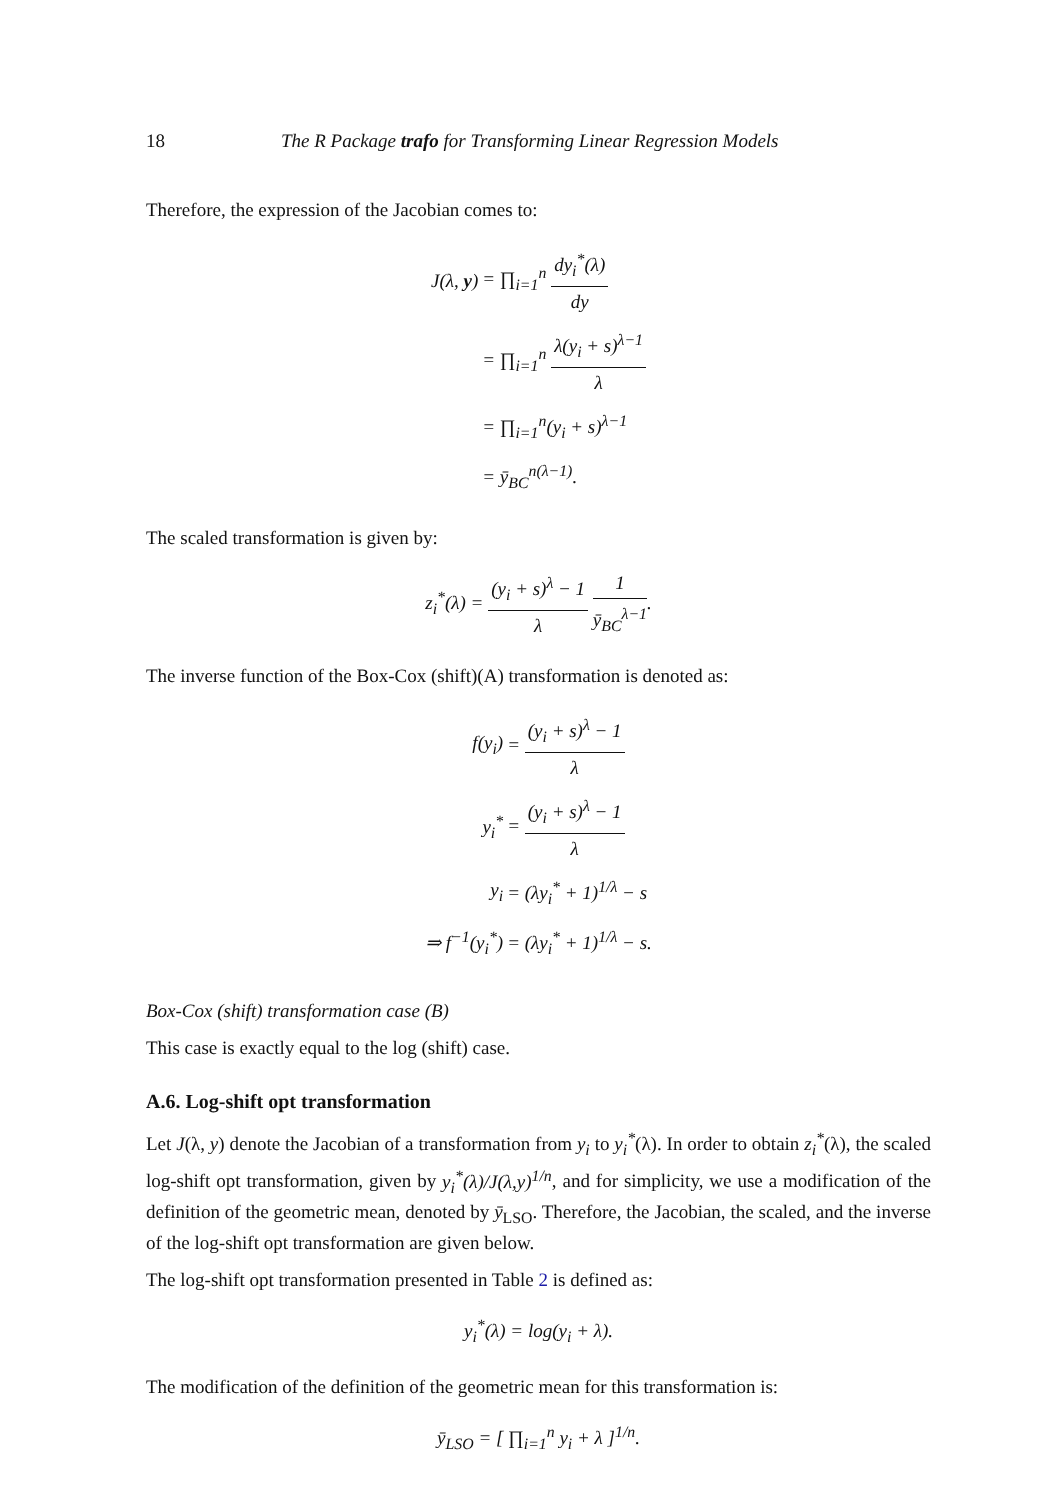18 The R Package trafo for Transforming Linear Regression Models
Therefore, the expression of the Jacobian comes to:
| J(λ, y ) | = ∏<sub>i=1</sub><sup>n</sup> dy<sub>i</sub><sup>*</sup>(λ) dy |
| | = ∏<sub>i=1</sub><sup>n</sup> λ(y<sub>i</sub> + s)<sup>λ−1</sup> λ |
| | = ∏<sub>i=1</sub><sup>n</sup>(y<sub>i</sub> + s)<sup>λ−1</sup> |
| | = ȳ<sub>BC</sub><sup>n(λ−1)</sup>. |
The scaled transformation is given by:
z<sub>i</sub><sup>*</sup>(λ) = (y<sub>i</sub> + s)<sup>λ</sup> − 1 λ 1 ȳ<sub>BC</sub><sup>λ−1</sup>.
The inverse function of the Box-Cox (shift)(A) transformation is denoted as:
| f(y<sub>i</sub>) | = (y<sub>i</sub> + s)<sup>λ</sup> − 1 λ |
| y<sub>i</sub><sup>*</sup> | = (y<sub>i</sub> + s)<sup>λ</sup> − 1 λ |
| y<sub>i</sub> | = (λy<sub>i</sub><sup>*</sup> + 1)<sup>1/λ</sup> − s |
| ⇒ f<sup>−1</sup>(y<sub>i</sub><sup>*</sup>) | = (λy<sub>i</sub><sup>*</sup> + 1)<sup>1/λ</sup> − s. |
Box-Cox (shift) transformation case (B)
This case is exactly equal to the log (shift) case.
A.6. Log-shift opt transformation
Let J(λ, y) denote the Jacobian of a transformation from y<sub>i</sub> to y<sub>i</sub><sup>*</sup>(λ). In order to obtain z<sub>i</sub><sup>*</sup>(λ), the scaled log-shift opt transformation, given by y<sub>i</sub><sup>*</sup>(λ)/J(λ,y)<sup>1/n</sup>, and for simplicity, we use a modification of the definition of the geometric mean, denoted by ȳ<sub>LSO</sub>. Therefore, the Jacobian, the scaled, and the inverse of the log-shift opt transformation are given below.
The log-shift opt transformation presented in Table 2 is defined as:
y<sub>i</sub><sup>*</sup>(λ) = log(y<sub>i</sub> + λ).
The modification of the definition of the geometric mean for this transformation is:
ȳ<sub>LSO</sub> = [ ∏<sub>i=1</sub><sup>n</sup> y<sub>i</sub> + λ ]<sup>1/n</sup>.